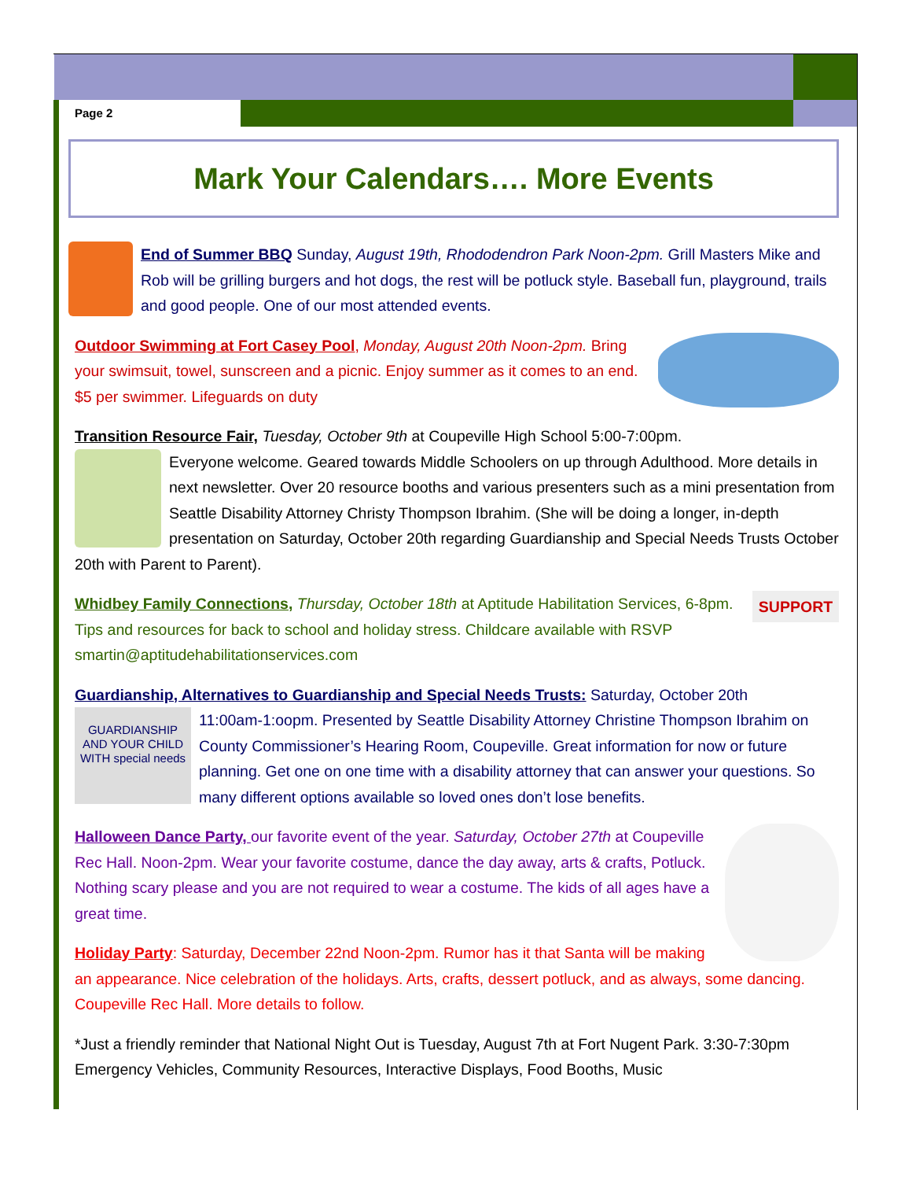Page 2
Mark Your Calendars…. More Events
End of Summer BBQ Sunday, August 19th, Rhododendron Park Noon-2pm. Grill Masters Mike and Rob will be grilling burgers and hot dogs, the rest will be potluck style. Baseball fun, playground, trails and good people. One of our most attended events.
Outdoor Swimming at Fort Casey Pool, Monday, August 20th Noon-2pm. Bring your swimsuit, towel, sunscreen and a picnic. Enjoy summer as it comes to an end. $5 per swimmer. Lifeguards on duty
Transition Resource Fair, Tuesday, October 9th at Coupeville High School 5:00-7:00pm.
Everyone welcome. Geared towards Middle Schoolers on up through Adulthood. More details in next newsletter. Over 20 resource booths and various presenters such as a mini presentation from Seattle Disability Attorney Christy Thompson Ibrahim. (She will be doing a longer, in-depth presentation on Saturday, October 20th regarding Guardianship and Special Needs Trusts October 20th with Parent to Parent).
SUPPORT Whidbey Family Connections, Thursday, October 18th at Aptitude Habilitation Services, 6-8pm. Tips and resources for back to school and holiday stress. Childcare available with RSVP smartin@aptitudehabilitationservices.com
Guardianship, Alternatives to Guardianship and Special Needs Trusts: Saturday, October 20th
GUARDIANSHIP AND YOUR CHILD WITH special needs 11:00am-1:oopm. Presented by Seattle Disability Attorney Christine Thompson Ibrahim on County Commissioner’s Hearing Room, Coupeville. Great information for now or future planning. Get one on one time with a disability attorney that can answer your questions. So many different options available so loved ones don’t lose benefits.
Halloween Dance Party, our favorite event of the year. Saturday, October 27th at Coupeville Rec Hall. Noon-2pm. Wear your favorite costume, dance the day away, arts & crafts, Potluck. Nothing scary please and you are not required to wear a costume. The kids of all ages have a great time.
Holiday Party: Saturday, December 22nd Noon-2pm. Rumor has it that Santa will be making an appearance. Nice celebration of the holidays. Arts, crafts, dessert potluck, and as always, some dancing. Coupeville Rec Hall. More details to follow.
*Just a friendly reminder that National Night Out is Tuesday, August 7th at Fort Nugent Park. 3:30-7:30pm Emergency Vehicles, Community Resources, Interactive Displays, Food Booths, Music